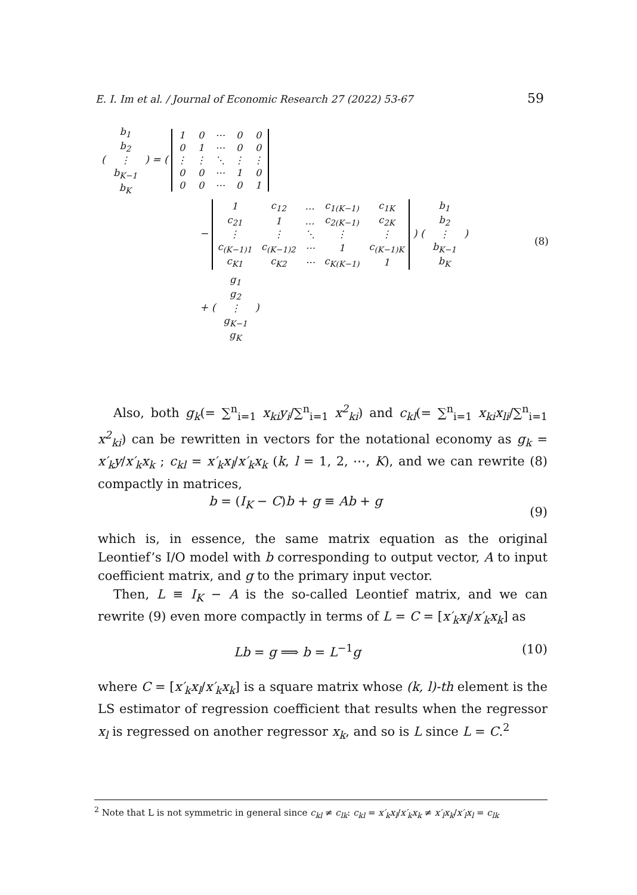E. I. Im et al. / Journal of Economic Research 27 (2022) 53-67 59
(
| b<sub>1</sub> |
| b<sub>2</sub> |
| ⋮ |
| b<sub>K−1</sub> |
| b<sub>K</sub> |
) = (
| 1 | 0 | ⋯ | 0 | 0 |
| 0 | 1 | ⋯ | 0 | 0 |
| ⋮ | ⋮ | ⋱ | ⋮ | ⋮ |
| 0 | 0 | ⋯ | 1 | 0 |
| 0 | 0 | ⋯ | 0 | 1 |
−
| 1 | c<sub>12</sub> | … | c<sub>1(K−1)</sub> | c<sub>1K</sub> |
| c<sub>21</sub> | 1 | … | c<sub>2(K−1)</sub> | c<sub>2K</sub> |
| ⋮ | ⋮ | ⋱ | ⋮ | ⋮ |
| c<sub>(K−1)1</sub> | c<sub>(K−1)2</sub> | ⋯ | 1 | c<sub>(K−1)K</sub> |
| c<sub>K1</sub> | c<sub>K2</sub> | ⋯ | c<sub>K(K−1)</sub> | 1 |
) (
| b<sub>1</sub> |
| b<sub>2</sub> |
| ⋮ |
| b<sub>K−1</sub> |
| b<sub>K</sub> |
) (8)
+ (
| g<sub>1</sub> |
| g<sub>2</sub> |
| ⋮ |
| g<sub>K−1</sub> |
| g<sub>K</sub> |
)
Also, both g<sub>k</sub>(= ∑<sup>n</sup><sub>i=1</sub> x<sub>ki</sub>y<sub>i</sub>/∑<sup>n</sup><sub>i=1</sub> x<sup>2</sup><sub>ki</sub>) and c<sub>kl</sub>(= ∑<sup>n</sup><sub>i=1</sub> x<sub>ki</sub>x<sub>li</sub>/∑<sup>n</sup><sub>i=1</sub> x<sup>2</sup><sub>ki</sub>) can be rewritten in vectors for the notational economy as g<sub>k</sub> = x′<sub>k</sub>y/x′<sub>k</sub>x<sub>k</sub> ; c<sub>kl</sub> = x′<sub>k</sub>x<sub>l</sub>/x′<sub>k</sub>x<sub>k</sub> (k, l = 1, 2, ⋯, K), and we can rewrite (8) compactly in matrices,
b = (I<sub>K</sub> − C)b + g ≡ Ab + g (9)
which is, in essence, the same matrix equation as the original Leontief’s I/O model with b corresponding to output vector, A to input coefficient matrix, and g to the primary input vector.
Then, L ≡ I<sub>K</sub> − A is the so-called Leontief matrix, and we can rewrite (9) even more compactly in terms of L = C = [x′<sub>k</sub>x<sub>l</sub>/x′<sub>k</sub>x<sub>k</sub>] as
Lb = g ⟹ b = L<sup>−1</sup>g (10)
where C = [x′<sub>k</sub>x<sub>l</sub>/x′<sub>k</sub>x<sub>k</sub>] is a square matrix whose (k, l)-th element is the LS estimator of regression coefficient that results when the regressor x<sub>l</sub> is regressed on another regressor x<sub>k</sub>, and so is L since L = C.<sup>2</sup>
<sup>2</sup> Note that L is not symmetric in general since c<sub>kl</sub> ≠ c<sub>lk</sub>: c<sub>kl</sub> = x′<sub>k</sub>x<sub>l</sub>/x′<sub>k</sub>x<sub>k</sub> ≠ x′<sub>l</sub>x<sub>k</sub>/x′<sub>l</sub>x<sub>l</sub> = c<sub>lk</sub>